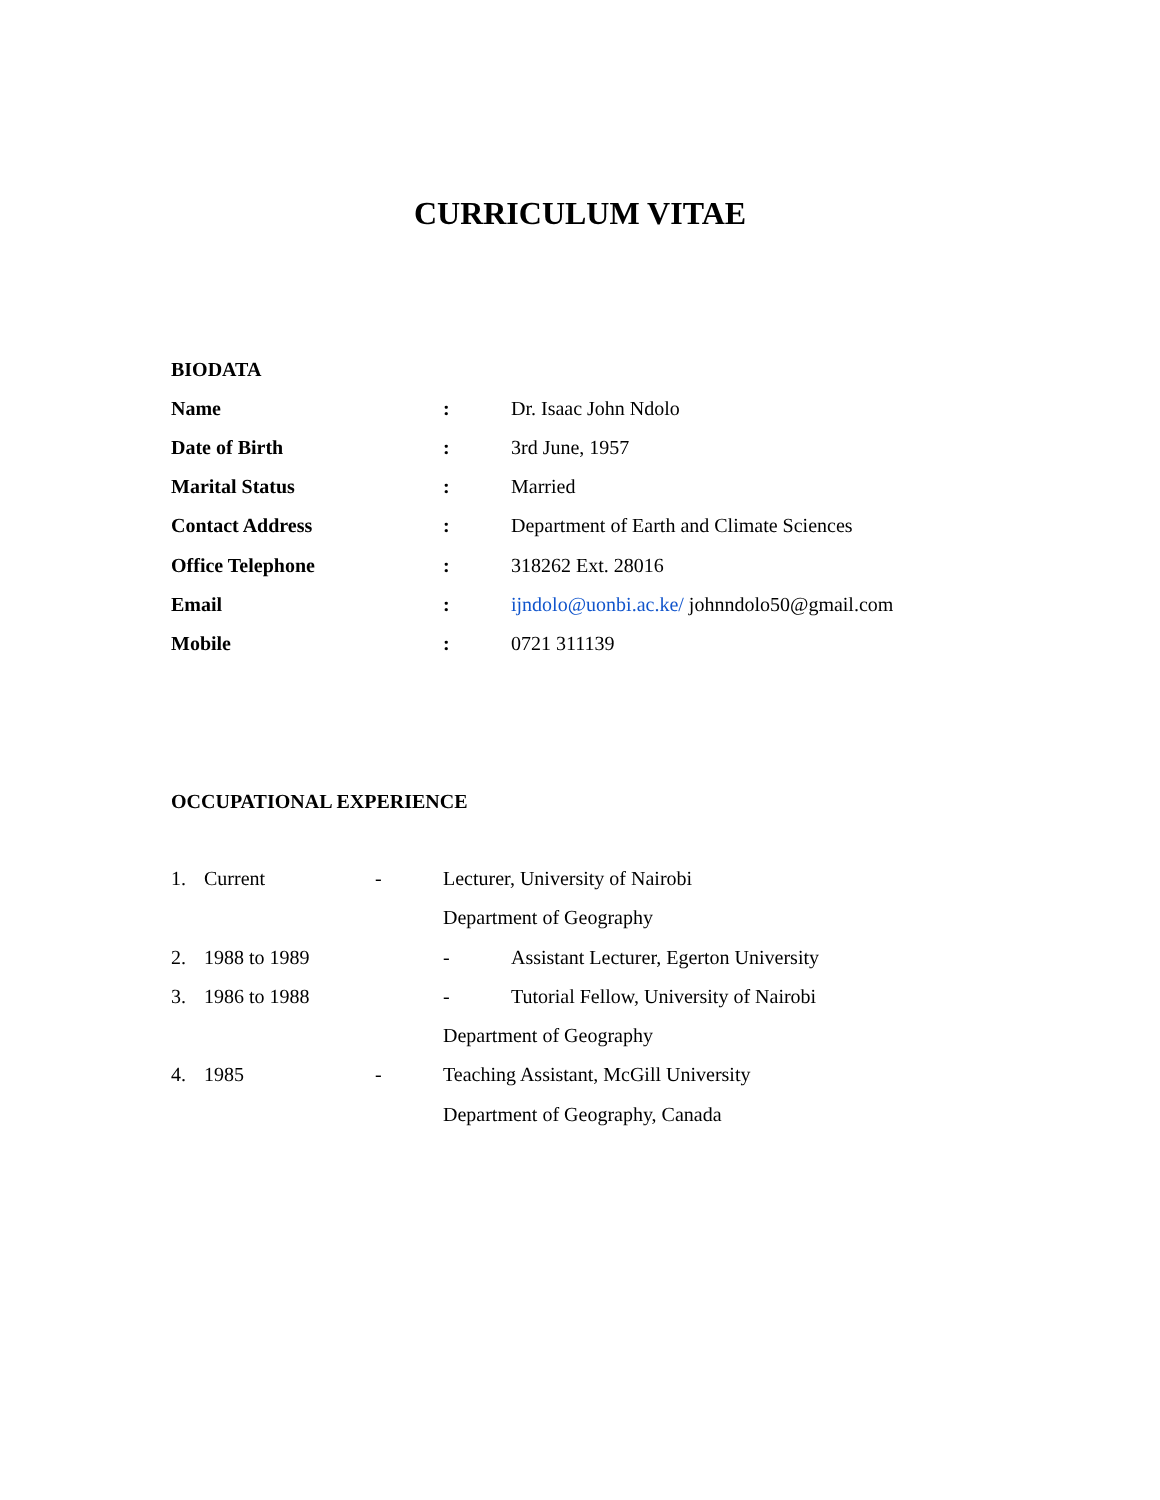CURRICULUM VITAE
BIODATA
Name : Dr. Isaac John Ndolo
Date of Birth : 3rd June, 1957
Marital Status : Married
Contact Address : Department of Earth and Climate Sciences
Office Telephone : 318262 Ext. 28016
Email : ijndolo@uonbi.ac.ke/ johnndolo50@gmail.com
Mobile : 0721 311139
OCCUPATIONAL EXPERIENCE
1. Current - Lecturer, University of Nairobi
Department of Geography
2. 1988 to 1989 - Assistant Lecturer, Egerton University
3. 1986 to 1988 - Tutorial Fellow, University of Nairobi
Department of Geography
4. 1985 - Teaching Assistant, McGill University
Department of Geography, Canada